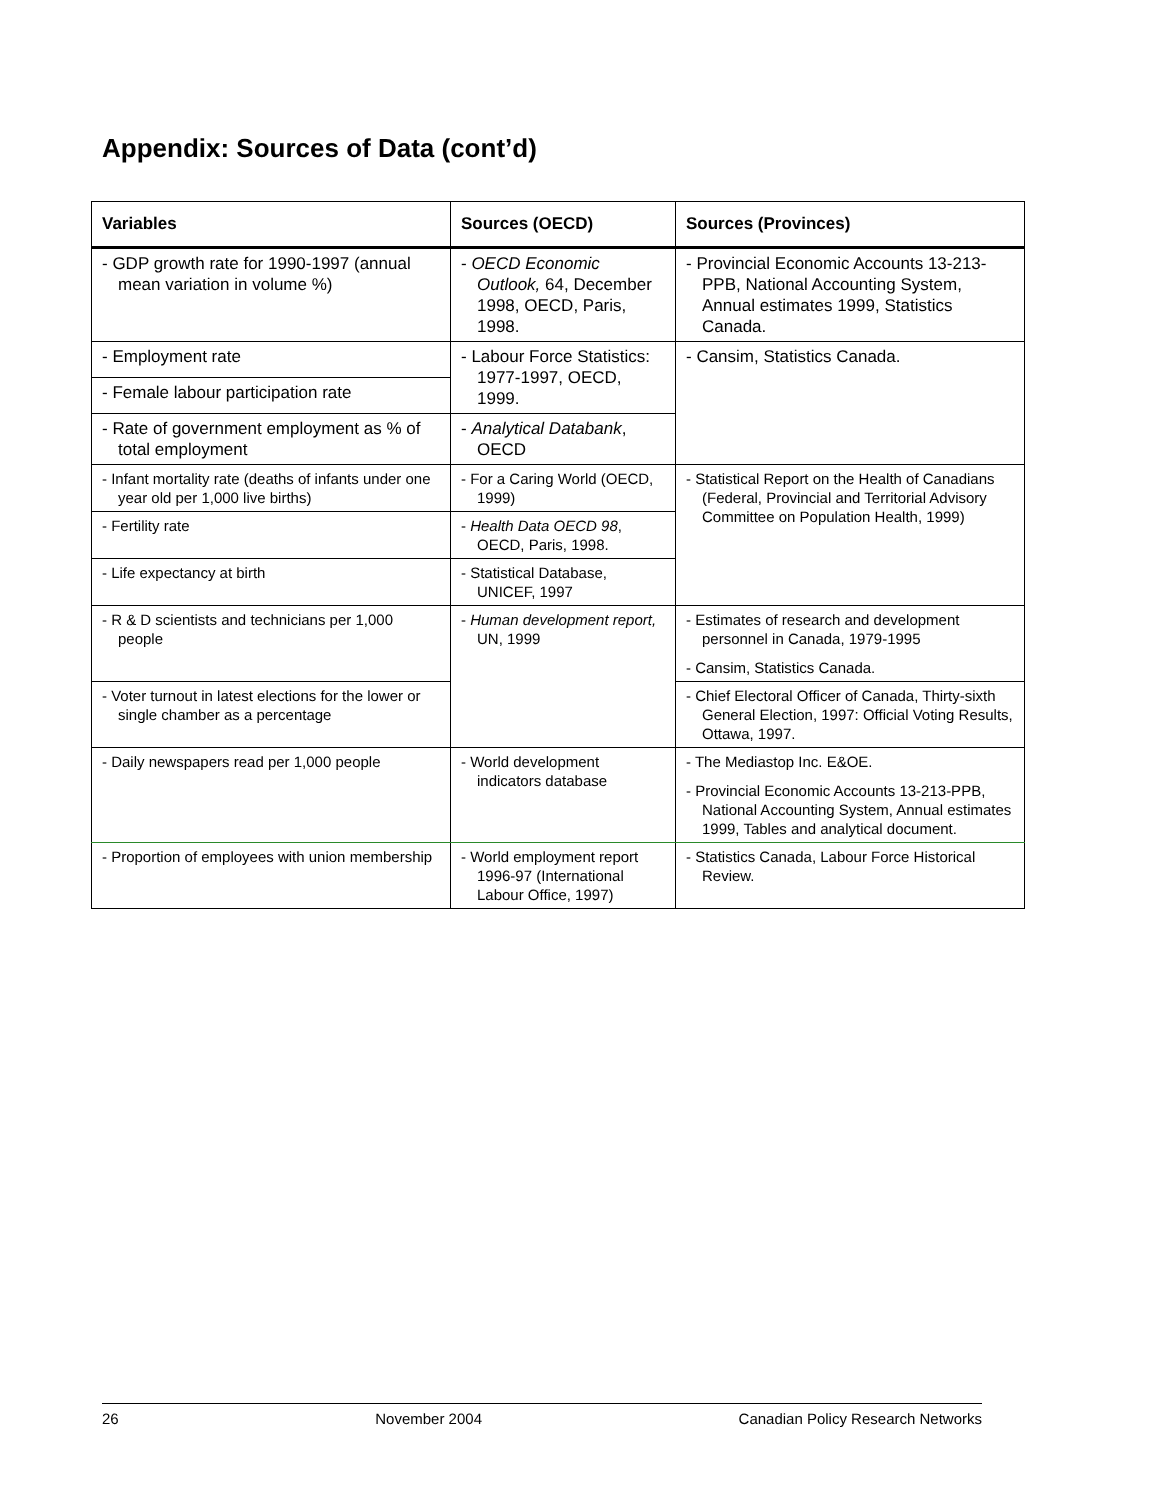Appendix: Sources of Data (cont’d)
| Variables | Sources (OECD) | Sources (Provinces) |
| --- | --- | --- |
| - GDP growth rate for 1990-1997 (annual mean variation in volume %) | - OECD Economic Outlook, 64, December 1998, OECD, Paris, 1998. | - Provincial Economic Accounts 13-213-PPB, National Accounting System, Annual estimates 1999, Statistics Canada. |
| - Employment rate | - Labour Force Statistics: 1977-1997, OECD, 1999. | - Cansim, Statistics Canada. |
| - Female labour participation rate | | |
| - Rate of government employment as % of total employment | - Analytical Databank , OECD | |
| - Infant mortality rate (deaths of infants under one year old per 1,000 live births) | - For a Caring World (OECD, 1999) | - Statistical Report on the Health of Canadians (Federal, Provincial and Territorial Advisory Committee on Population Health, 1999) |
| - Fertility rate | - Health Data OECD 98 , OECD, Paris, 1998. | |
| - Life expectancy at birth | - Statistical Database, UNICEF, 1997 | |
| - R & D scientists and technicians per 1,000 people | - Human development report, UN, 1999 | - Estimates of research and development personnel in Canada, 1979-1995 - Cansim, Statistics Canada. |
| - Voter turnout in latest elections for the lower or single chamber as a percentage | | - Chief Electoral Officer of Canada, Thirty-sixth General Election, 1997: Official Voting Results, Ottawa, 1997. |
| - Daily newspapers read per 1,000 people | - World development indicators database | - The Mediastop Inc. E&OE. - Provincial Economic Accounts 13-213-PPB, National Accounting System, Annual estimates 1999, Tables and analytical document. |
| - Proportion of employees with union membership | - World employment report 1996-97 (International Labour Office, 1997) | - Statistics Canada, Labour Force Historical Review. |
26 November 2004 Canadian Policy Research Networks